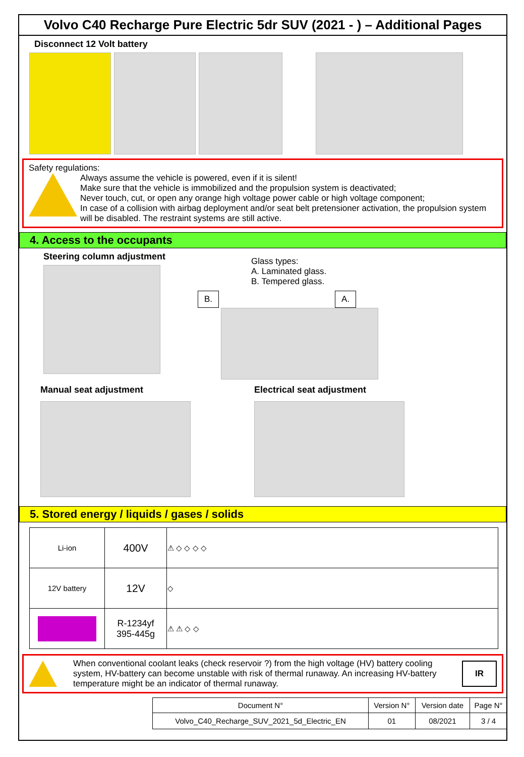Volvo C40 Recharge Pure Electric 5dr SUV (2021 - ) – Additional Pages
Disconnect 12 Volt battery
Safety regulations:
Always assume the vehicle is powered, even if it is silent!
Make sure that the vehicle is immobilized and the propulsion system is deactivated;
Never touch, cut, or open any orange high voltage power cable or high voltage component;
In case of a collision with airbag deployment and/or seat belt pretensioner activation, the propulsion system will be disabled. The restraint systems are still active.
4. Access to the occupants
Steering column adjustment
Glass types:
A. Laminated glass.
B. Tempered glass.
B. A.
Manual seat adjustment Electrical seat adjustment
5. Stored energy / liquids / gases / solids
| Li-ion | 400V | ⚠ ◇ ◇ ◇ ◇ |
| 12V battery | 12V | ◇ |
| | R-1234yf 395-445g | ⚠ ⚠ ◇ ◇ |
When conventional coolant leaks (check reservoir ?) from the high voltage (HV) battery cooling system, HV-battery can become unstable with risk of thermal runaway. An increasing HV-battery temperature might be an indicator of thermal runaway.
IR
| Document N° | Version N° | Version date | Page N° |
| --- | --- | --- | --- |
| Volvo_C40_Recharge_SUV_2021_5d_Electric_EN | 01 | 08/2021 | 3 / 4 |